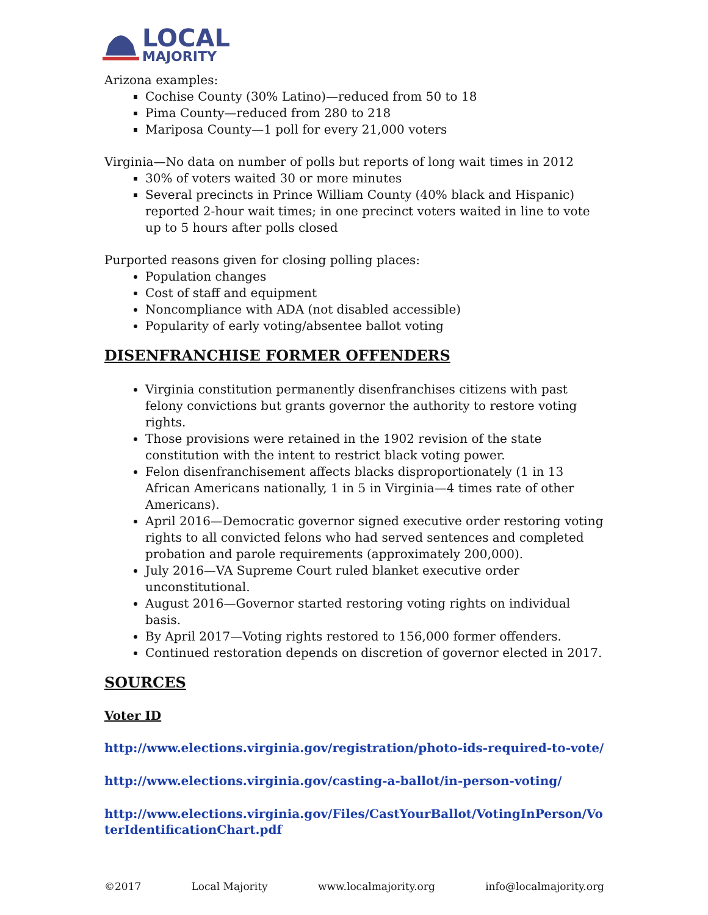LOCAL
MAJORITY
Arizona examples:
Cochise County (30% Latino)—reduced from 50 to 18
Pima County—reduced from 280 to 218
Mariposa County—1 poll for every 21,000 voters
Virginia—No data on number of polls but reports of long wait times in 2012
30% of voters waited 30 or more minutes
Several precincts in Prince William County (40% black and Hispanic) reported 2-hour wait times; in one precinct voters waited in line to vote up to 5 hours after polls closed
Purported reasons given for closing polling places:
Population changes
Cost of staff and equipment
Noncompliance with ADA (not disabled accessible)
Popularity of early voting/absentee ballot voting
DISENFRANCHISE FORMER OFFENDERS
Virginia constitution permanently disenfranchises citizens with past felony convictions but grants governor the authority to restore voting rights.
Those provisions were retained in the 1902 revision of the state constitution with the intent to restrict black voting power.
Felon disenfranchisement affects blacks disproportionately (1 in 13 African Americans nationally, 1 in 5 in Virginia—4 times rate of other Americans).
April 2016—Democratic governor signed executive order restoring voting rights to all convicted felons who had served sentences and completed probation and parole requirements (approximately 200,000).
July 2016—VA Supreme Court ruled blanket executive order unconstitutional.
August 2016—Governor started restoring voting rights on individual basis.
By April 2017—Voting rights restored to 156,000 former offenders.
Continued restoration depends on discretion of governor elected in 2017.
SOURCES
Voter ID
http://www.elections.virginia.gov/registration/photo-ids-required-to-vote/
http://www.elections.virginia.gov/casting-a-ballot/in-person-voting/
http://www.elections.virginia.gov/Files/CastYourBallot/VotingInPerson/VoterIdentificationChart.pdf
©2017 Local Majority www.localmajority.org info@localmajority.org